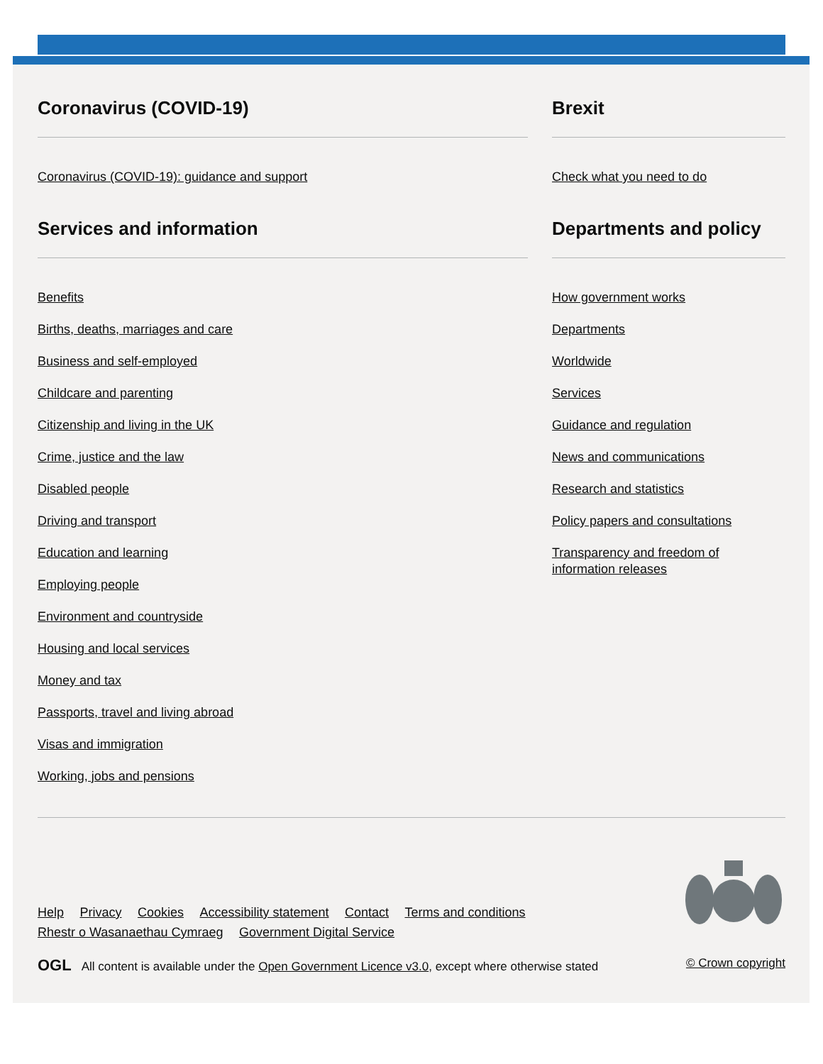Coronavirus (COVID-19)
Coronavirus (COVID-19): guidance and support
Brexit
Check what you need to do
Services and information
Benefits
Births, deaths, marriages and care
Business and self-employed
Childcare and parenting
Citizenship and living in the UK
Crime, justice and the law
Disabled people
Driving and transport
Education and learning
Employing people
Environment and countryside
Housing and local services
Money and tax
Passports, travel and living abroad
Visas and immigration
Working, jobs and pensions
Departments and policy
How government works
Departments
Worldwide
Services
Guidance and regulation
News and communications
Research and statistics
Policy papers and consultations
Transparency and freedom of information releases
Help Privacy Cookies Accessibility statement Contact Terms and conditions
Rhestr o Wasanaethau Cymraeg Government Digital Service
OGL All content is available under the Open Government Licence v3.0, except where otherwise stated
© Crown copyright